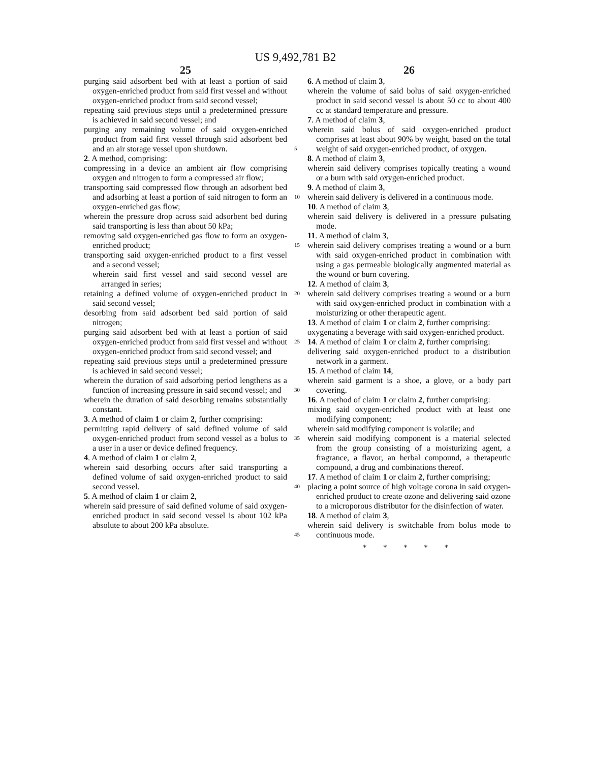US 9,492,781 B2
25
purging said adsorbent bed with at least a portion of said oxygen-enriched product from said first vessel and without oxygen-enriched product from said second vessel;
repeating said previous steps until a predetermined pressure is achieved in said second vessel; and
purging any remaining volume of said oxygen-enriched product from said first vessel through said adsorbent bed and an air storage vessel upon shutdown.
2. A method, comprising:
compressing in a device an ambient air flow comprising oxygen and nitrogen to form a compressed air flow;
transporting said compressed flow through an adsorbent bed and adsorbing at least a portion of said nitrogen to form an oxygen-enriched gas flow;
wherein the pressure drop across said adsorbent bed during said transporting is less than about 50 kPa;
removing said oxygen-enriched gas flow to form an oxygen-enriched product;
transporting said oxygen-enriched product to a first vessel and a second vessel;
wherein said first vessel and said second vessel are arranged in series;
retaining a defined volume of oxygen-enriched product in said second vessel;
desorbing from said adsorbent bed said portion of said nitrogen;
purging said adsorbent bed with at least a portion of said oxygen-enriched product from said first vessel and without oxygen-enriched product from said second vessel; and
repeating said previous steps until a predetermined pressure is achieved in said second vessel;
wherein the duration of said adsorbing period lengthens as a function of increasing pressure in said second vessel; and
wherein the duration of said desorbing remains substantially constant.
3. A method of claim 1 or claim 2, further comprising:
permitting rapid delivery of said defined volume of said oxygen-enriched product from second vessel as a bolus to a user in a user or device defined frequency.
4. A method of claim 1 or claim 2,
wherein said desorbing occurs after said transporting a defined volume of said oxygen-enriched product to said second vessel.
5. A method of claim 1 or claim 2,
wherein said pressure of said defined volume of said oxygen-enriched product in said second vessel is about 102 kPa absolute to about 200 kPa absolute.
5
10
15
20
25
30
35
40
45
26
6. A method of claim 3,
wherein the volume of said bolus of said oxygen-enriched product in said second vessel is about 50 cc to about 400 cc at standard temperature and pressure.
7. A method of claim 3,
wherein said bolus of said oxygen-enriched product comprises at least about 90% by weight, based on the total weight of said oxygen-enriched product, of oxygen.
8. A method of claim 3,
wherein said delivery comprises topically treating a wound or a burn with said oxygen-enriched product.
9. A method of claim 3,
wherein said delivery is delivered in a continuous mode.
10. A method of claim 3,
wherein said delivery is delivered in a pressure pulsating mode.
11. A method of claim 3,
wherein said delivery comprises treating a wound or a burn with said oxygen-enriched product in combination with using a gas permeable biologically augmented material as the wound or burn covering.
12. A method of claim 3,
wherein said delivery comprises treating a wound or a burn with said oxygen-enriched product in combination with a moisturizing or other therapeutic agent.
13. A method of claim 1 or claim 2, further comprising:
oxygenating a beverage with said oxygen-enriched product.
14. A method of claim 1 or claim 2, further comprising:
delivering said oxygen-enriched product to a distribution network in a garment.
15. A method of claim 14,
wherein said garment is a shoe, a glove, or a body part covering.
16. A method of claim 1 or claim 2, further comprising:
mixing said oxygen-enriched product with at least one modifying component;
wherein said modifying component is volatile; and
wherein said modifying component is a material selected from the group consisting of a moisturizing agent, a fragrance, a flavor, an herbal compound, a therapeutic compound, a drug and combinations thereof.
17. A method of claim 1 or claim 2, further comprising;
placing a point source of high voltage corona in said oxygen-enriched product to create ozone and delivering said ozone to a microporous distributor for the disinfection of water.
18. A method of claim 3,
wherein said delivery is switchable from bolus mode to continuous mode.
* * * * *